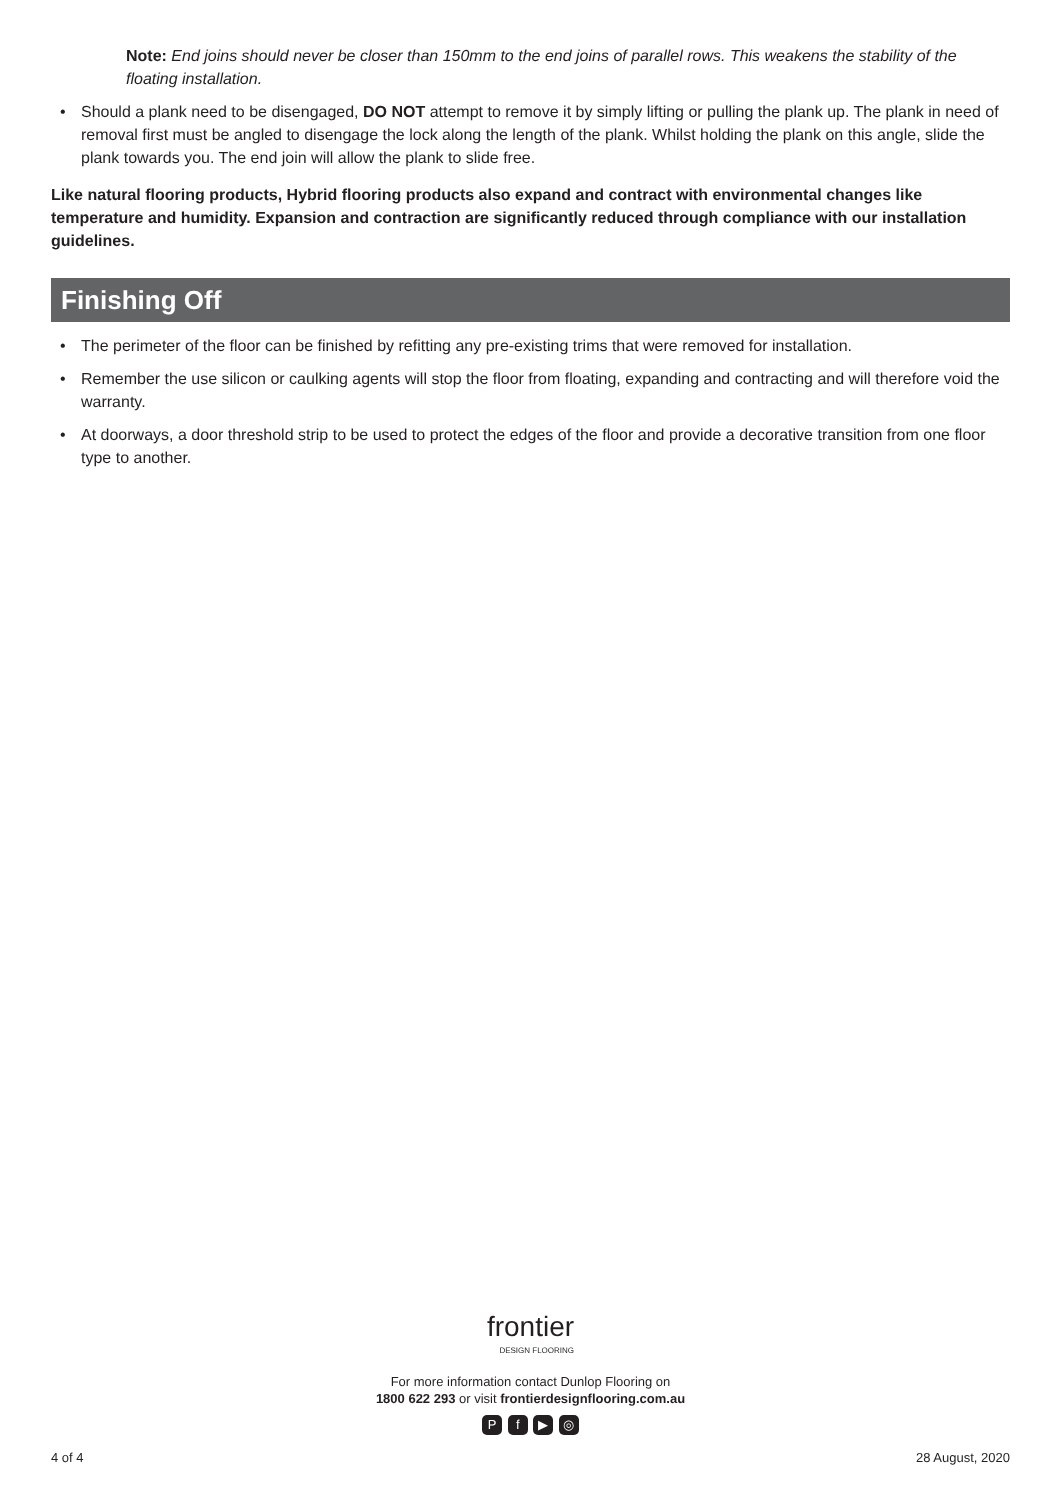Note: End joins should never be closer than 150mm to the end joins of parallel rows. This weakens the stability of the floating installation.
• Should a plank need to be disengaged, DO NOT attempt to remove it by simply lifting or pulling the plank up. The plank in need of removal first must be angled to disengage the lock along the length of the plank. Whilst holding the plank on this angle, slide the plank towards you. The end join will allow the plank to slide free.
Like natural flooring products, Hybrid flooring products also expand and contract with environmental changes like temperature and humidity. Expansion and contraction are significantly reduced through compliance with our installation guidelines.
Finishing Off
• The perimeter of the floor can be finished by refitting any pre-existing trims that were removed for installation.
• Remember the use silicon or caulking agents will stop the floor from floating, expanding and contracting and will therefore void the warranty.
• At doorways, a door threshold strip to be used to protect the edges of the floor and provide a decorative transition from one floor type to another.
frontier DESIGN FLOORING
For more information contact Dunlop Flooring on
1800 622 293 or visit frontierdesignflooring.com.au
P f ▶ ◎
4 of 4 28 August, 2020